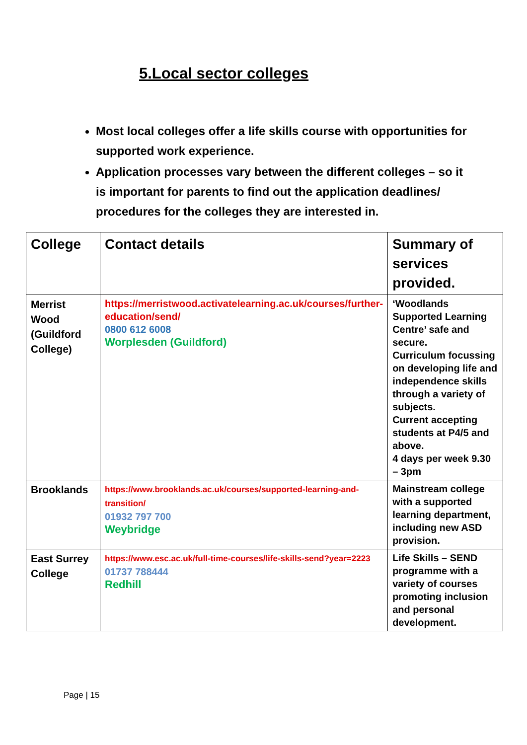5.Local sector colleges
Most local colleges offer a life skills course with opportunities for supported work experience.
Application processes vary between the different colleges – so it is important for parents to find out the application deadlines/ procedures for the colleges they are interested in.
| College | Contact details | Summary of services provided. |
| --- | --- | --- |
| Merrist Wood (Guildford College) | https://merristwood.activatelearning.ac.uk/courses/further-education/send/ 0800 612 6008 Worplesden (Guildford) | ‘Woodlands Supported Learning Centre’ safe and secure. Curriculum focussing on developing life and independence skills through a variety of subjects. Current accepting students at P4/5 and above. 4 days per week 9.30 – 3pm |
| Brooklands | https://www.brooklands.ac.uk/courses/supported-learning-and-transition/ 01932 797 700 Weybridge | Mainstream college with a supported learning department, including new ASD provision. |
| East Surrey College | https://www.esc.ac.uk/full-time-courses/life-skills-send?year=2223 01737 788444 Redhill | Life Skills – SEND programme with a variety of courses promoting inclusion and personal development. |
Page | 15